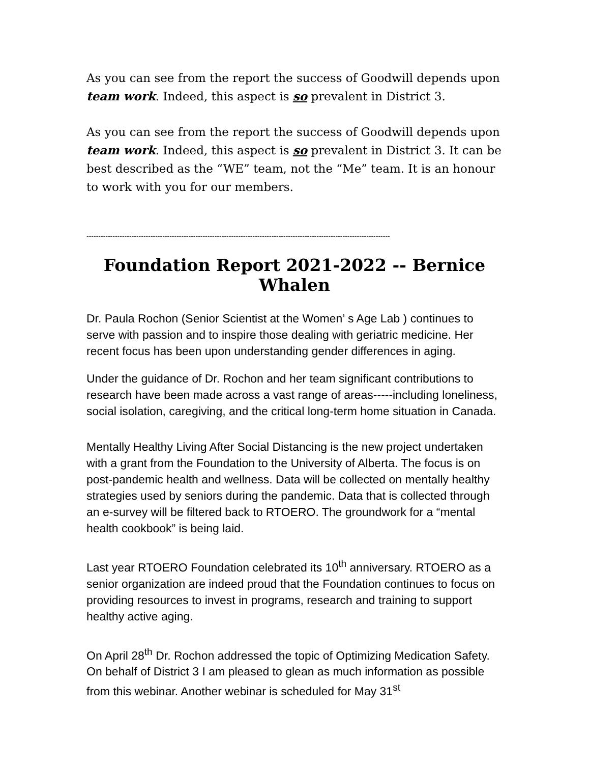As you can see from the report the success of Goodwill depends upon team work. Indeed, this aspect is so prevalent in District 3.
As you can see from the report the success of Goodwill depends upon team work. Indeed, this aspect is so prevalent in District 3. It can be best described as the “WE” team, not the “Me” team. It is an honour to work with you for our members.
--------------------------------------------------------------------------------------------------------------------------------
Foundation Report 2021-2022 -- Bernice Whalen
Dr. Paula Rochon (Senior Scientist at the Women’ s Age Lab ) continues to serve with passion and to inspire those dealing with geriatric medicine. Her recent focus has been upon understanding gender differences in aging.
Under the guidance of Dr. Rochon and her team significant contributions to research have been made across a vast range of areas-----including loneliness, social isolation, caregiving, and the critical long-term home situation in Canada.
Mentally Healthy Living After Social Distancing is the new project undertaken with a grant from the Foundation to the University of Alberta. The focus is on post-pandemic health and wellness. Data will be collected on mentally healthy strategies used by seniors during the pandemic. Data that is collected through an e-survey will be filtered back to RTOERO. The groundwork for a “mental health cookbook” is being laid.
Last year RTOERO Foundation celebrated its 10<sup>th</sup> anniversary. RTOERO as a senior organization are indeed proud that the Foundation continues to focus on providing resources to invest in programs, research and training to support healthy active aging.
On April 28<sup>th</sup> Dr. Rochon addressed the topic of Optimizing Medication Safety. On behalf of District 3 I am pleased to glean as much information as possible from this webinar. Another webinar is scheduled for May 31<sup>st</sup>